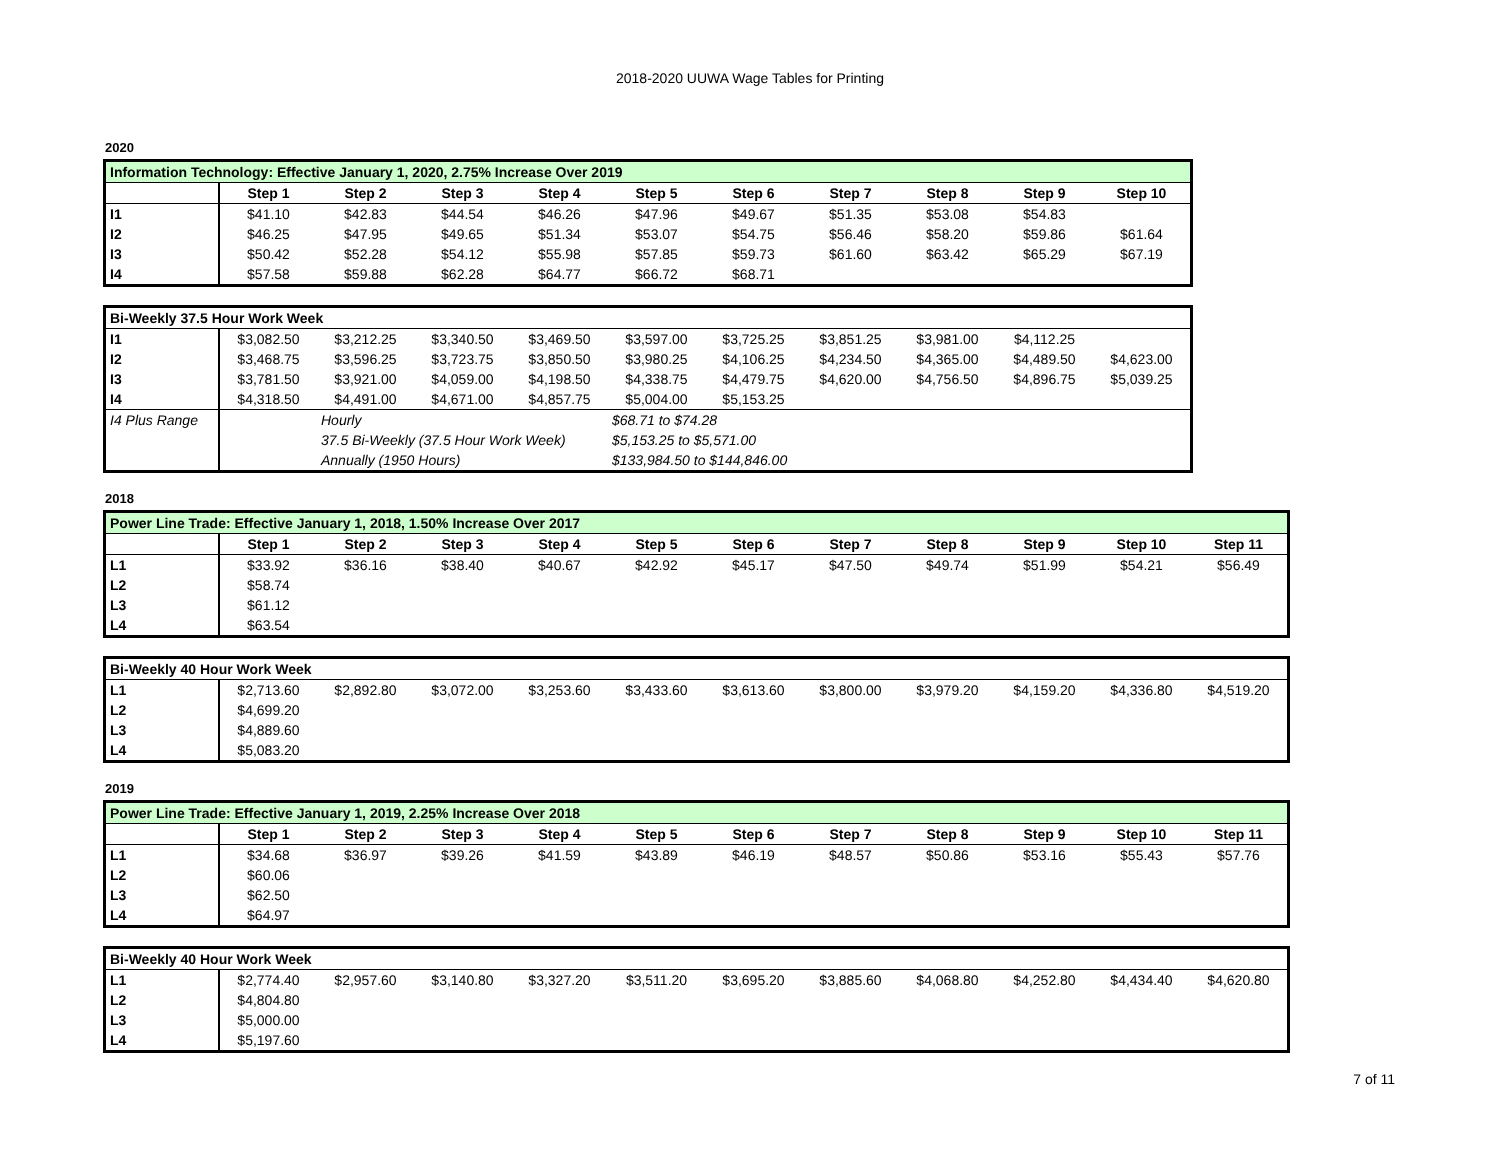2018-2020 UUWA Wage Tables for Printing
2020
| Information Technology: Effective January 1, 2020, 2.75% Increase Over 2019 | | | | | | | | | | |
| | Step 1 | Step 2 | Step 3 | Step 4 | Step 5 | Step 6 | Step 7 | Step 8 | Step 9 | Step 10 |
| I1 | $41.10 | $42.83 | $44.54 | $46.26 | $47.96 | $49.67 | $51.35 | $53.08 | $54.83 | |
| I2 | $46.25 | $47.95 | $49.65 | $51.34 | $53.07 | $54.75 | $56.46 | $58.20 | $59.86 | $61.64 |
| I3 | $50.42 | $52.28 | $54.12 | $55.98 | $57.85 | $59.73 | $61.60 | $63.42 | $65.29 | $67.19 |
| I4 | $57.58 | $59.88 | $62.28 | $64.77 | $66.72 | $68.71 | | | | |
| Bi-Weekly 37.5 Hour Work Week | | | | | | | | | | |
| I1 | $3,082.50 | $3,212.25 | $3,340.50 | $3,469.50 | $3,597.00 | $3,725.25 | $3,851.25 | $3,981.00 | $4,112.25 | |
| I2 | $3,468.75 | $3,596.25 | $3,723.75 | $3,850.50 | $3,980.25 | $4,106.25 | $4,234.50 | $4,365.00 | $4,489.50 | $4,623.00 |
| I3 | $3,781.50 | $3,921.00 | $4,059.00 | $4,198.50 | $4,338.75 | $4,479.75 | $4,620.00 | $4,756.50 | $4,896.75 | $5,039.25 |
| I4 | $4,318.50 | $4,491.00 | $4,671.00 | $4,857.75 | $5,004.00 | $5,153.25 | | | | |
| I4 Plus Range | | Hourly | | | $68.71 to $74.28 | | | | | |
| | | 37.5 Bi-Weekly (37.5 Hour Work Week) | | | $5,153.25 to $5,571.00 | | | | | |
| | | Annually (1950 Hours) | | | $133,984.50 to $144,846.00 | | | | | |
2018
| Power Line Trade: Effective January 1, 2018, 1.50% Increase Over 2017 | | | | | | | | | | | |
| | Step 1 | Step 2 | Step 3 | Step 4 | Step 5 | Step 6 | Step 7 | Step 8 | Step 9 | Step 10 | Step 11 |
| L1 | $33.92 | $36.16 | $38.40 | $40.67 | $42.92 | $45.17 | $47.50 | $49.74 | $51.99 | $54.21 | $56.49 |
| L2 | $58.74 | | | | | | | | | | |
| L3 | $61.12 | | | | | | | | | | |
| L4 | $63.54 | | | | | | | | | | |
| Bi-Weekly 40 Hour Work Week | | | | | | | | | | | |
| L1 | $2,713.60 | $2,892.80 | $3,072.00 | $3,253.60 | $3,433.60 | $3,613.60 | $3,800.00 | $3,979.20 | $4,159.20 | $4,336.80 | $4,519.20 |
| L2 | $4,699.20 | | | | | | | | | | |
| L3 | $4,889.60 | | | | | | | | | | |
| L4 | $5,083.20 | | | | | | | | | | |
2019
| Power Line Trade: Effective January 1, 2019, 2.25% Increase Over 2018 | | | | | | | | | | | |
| | Step 1 | Step 2 | Step 3 | Step 4 | Step 5 | Step 6 | Step 7 | Step 8 | Step 9 | Step 10 | Step 11 |
| L1 | $34.68 | $36.97 | $39.26 | $41.59 | $43.89 | $46.19 | $48.57 | $50.86 | $53.16 | $55.43 | $57.76 |
| L2 | $60.06 | | | | | | | | | | |
| L3 | $62.50 | | | | | | | | | | |
| L4 | $64.97 | | | | | | | | | | |
| Bi-Weekly 40 Hour Work Week | | | | | | | | | | | |
| L1 | $2,774.40 | $2,957.60 | $3,140.80 | $3,327.20 | $3,511.20 | $3,695.20 | $3,885.60 | $4,068.80 | $4,252.80 | $4,434.40 | $4,620.80 |
| L2 | $4,804.80 | | | | | | | | | | |
| L3 | $5,000.00 | | | | | | | | | | |
| L4 | $5,197.60 | | | | | | | | | | |
7 of 11